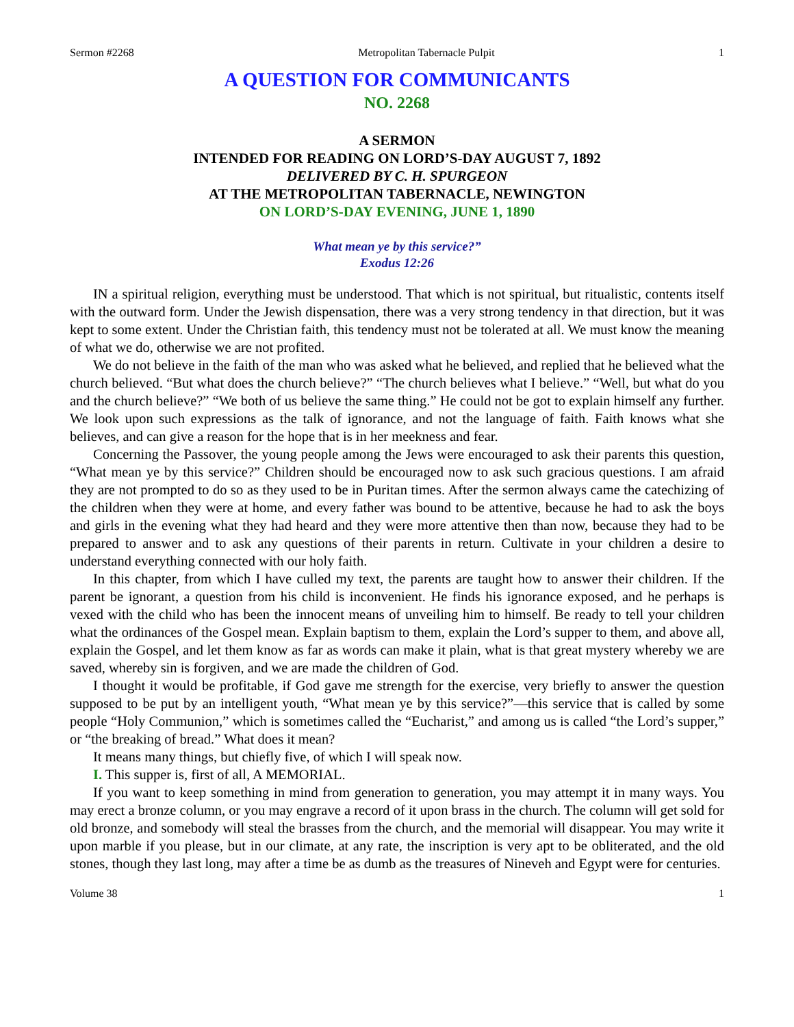Sermon #2268 Metropolitan Tabernacle Pulpit 1
A QUESTION FOR COMMUNICANTS
NO. 2268
A SERMON
INTENDED FOR READING ON LORD’S-DAY AUGUST 7, 1892
DELIVERED BY C. H. SPURGEON
AT THE METROPOLITAN TABERNACLE, NEWINGTON
ON LORD’S-DAY EVENING, JUNE 1, 1890
What mean ye by this service?”
Exodus 12:26
IN a spiritual religion, everything must be understood. That which is not spiritual, but ritualistic, contents itself with the outward form. Under the Jewish dispensation, there was a very strong tendency in that direction, but it was kept to some extent. Under the Christian faith, this tendency must not be tolerated at all. We must know the meaning of what we do, otherwise we are not profited.
We do not believe in the faith of the man who was asked what he believed, and replied that he believed what the church believed. “But what does the church believe?” “The church believes what I believe.” “Well, but what do you and the church believe?” “We both of us believe the same thing.” He could not be got to explain himself any further. We look upon such expressions as the talk of ignorance, and not the language of faith. Faith knows what she believes, and can give a reason for the hope that is in her meekness and fear.
Concerning the Passover, the young people among the Jews were encouraged to ask their parents this question, “What mean ye by this service?” Children should be encouraged now to ask such gracious questions. I am afraid they are not prompted to do so as they used to be in Puritan times. After the sermon always came the catechizing of the children when they were at home, and every father was bound to be attentive, because he had to ask the boys and girls in the evening what they had heard and they were more attentive then than now, because they had to be prepared to answer and to ask any questions of their parents in return. Cultivate in your children a desire to understand everything connected with our holy faith.
In this chapter, from which I have culled my text, the parents are taught how to answer their children. If the parent be ignorant, a question from his child is inconvenient. He finds his ignorance exposed, and he perhaps is vexed with the child who has been the innocent means of unveiling him to himself. Be ready to tell your children what the ordinances of the Gospel mean. Explain baptism to them, explain the Lord’s supper to them, and above all, explain the Gospel, and let them know as far as words can make it plain, what is that great mystery whereby we are saved, whereby sin is forgiven, and we are made the children of God.
I thought it would be profitable, if God gave me strength for the exercise, very briefly to answer the question supposed to be put by an intelligent youth, “What mean ye by this service?”—this service that is called by some people “Holy Communion,” which is sometimes called the “Eucharist,” and among us is called “the Lord’s supper,” or “the breaking of bread.” What does it mean?
It means many things, but chiefly five, of which I will speak now.
I. This supper is, first of all, A MEMORIAL.
If you want to keep something in mind from generation to generation, you may attempt it in many ways. You may erect a bronze column, or you may engrave a record of it upon brass in the church. The column will get sold for old bronze, and somebody will steal the brasses from the church, and the memorial will disappear. You may write it upon marble if you please, but in our climate, at any rate, the inscription is very apt to be obliterated, and the old stones, though they last long, may after a time be as dumb as the treasures of Nineveh and Egypt were for centuries.
Volume 38 1